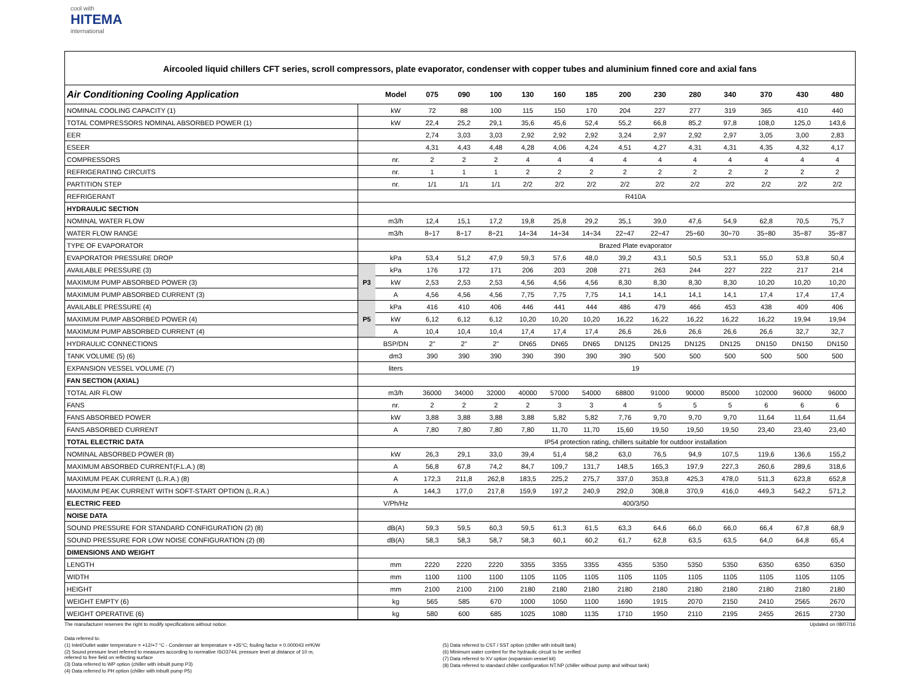cool with
HITEMA
international
Aircooled liquid chillers CFT series, scroll compressors, plate evaporator, condenser with copper tubes and aluminium finned core and axial fans
| Air Conditioning Cooling Application | | Model | 075 | 090 | 100 | 130 | 160 | 185 | 200 | 230 | 280 | 340 | 370 | 430 | 480 |
| --- | --- | --- | --- | --- | --- | --- | --- | --- | --- | --- | --- | --- | --- | --- | --- |
| NOMINAL COOLING CAPACITY (1) | | kW | 72 | 88 | 100 | 115 | 150 | 170 | 204 | 227 | 277 | 319 | 365 | 410 | 440 |
| TOTAL COMPRESSORS NOMINAL ABSORBED POWER (1) | | kW | 22,4 | 25,2 | 29,1 | 35,6 | 45,6 | 52,4 | 55,2 | 66,8 | 85,2 | 97,8 | 108,0 | 125,0 | 143,6 |
| EER | | | 2,74 | 3,03 | 3,03 | 2,92 | 2,92 | 2,92 | 3,24 | 2,97 | 2,92 | 2,97 | 3,05 | 3,00 | 2,83 |
| ESEER | | | 4,31 | 4,43 | 4,48 | 4,28 | 4,06 | 4,24 | 4,51 | 4,27 | 4,31 | 4,31 | 4,35 | 4,32 | 4,17 |
| COMPRESSORS | | nr. | 2 | 2 | 2 | 4 | 4 | 4 | 4 | 4 | 4 | 4 | 4 | 4 | 4 |
| REFRIGERATING CIRCUITS | | nr. | 1 | 1 | 1 | 2 | 2 | 2 | 2 | 2 | 2 | 2 | 2 | 2 | 2 |
| PARTITION STEP | | nr. | 1/1 | 1/1 | 1/1 | 2/2 | 2/2 | 2/2 | 2/2 | 2/2 | 2/2 | 2/2 | 2/2 | 2/2 | 2/2 |
| REFRIGERANT | | | R410A | | | | | | | | | | | | |
| HYDRAULIC SECTION | | | | | | | | | | | | | | | |
| NOMINAL WATER FLOW | | m3/h | 12,4 | 15,1 | 17,2 | 19,8 | 25,8 | 29,2 | 35,1 | 39,0 | 47,6 | 54,9 | 62,8 | 70,5 | 75,7 |
| WATER FLOW RANGE | | m3/h | 8÷17 | 8÷17 | 8÷21 | 14÷34 | 14÷34 | 14÷34 | 22÷47 | 22÷47 | 25÷60 | 30÷70 | 35÷80 | 35÷87 | 35÷87 |
| TYPE OF EVAPORATOR | | | Brazed Plate evaporator | | | | | | | | | | | | |
| EVAPORATOR PRESSURE DROP | | kPa | 53,4 | 51,2 | 47,9 | 59,3 | 57,6 | 48,0 | 39,2 | 43,1 | 50,5 | 53,1 | 55,0 | 53,8 | 50,4 |
| AVAILABLE PRESSURE (3) | P3 | kPa | 176 | 172 | 171 | 206 | 203 | 208 | 271 | 263 | 244 | 227 | 222 | 217 | 214 |
| MAXIMUM PUMP ABSORBED POWER (3) | | kW | 2,53 | 2,53 | 2,53 | 4,56 | 4,56 | 4,56 | 8,30 | 8,30 | 8,30 | 8,30 | 10,20 | 10,20 | 10,20 |
| MAXIMUM PUMP ABSORBED CURRENT (3) | | A | 4,56 | 4,56 | 4,56 | 7,75 | 7,75 | 7,75 | 14,1 | 14,1 | 14,1 | 14,1 | 17,4 | 17,4 | 17,4 |
| AVAILABLE PRESSURE (4) | P5 | kPa | 416 | 410 | 406 | 446 | 441 | 444 | 486 | 479 | 466 | 453 | 438 | 409 | 406 |
| MAXIMUM PUMP ABSORBED POWER (4) | | kW | 6,12 | 6,12 | 6,12 | 10,20 | 10,20 | 10,20 | 16,22 | 16,22 | 16,22 | 16,22 | 16,22 | 19,94 | 19,94 |
| MAXIMUM PUMP ABSORBED CURRENT (4) | | A | 10,4 | 10,4 | 10,4 | 17,4 | 17,4 | 17,4 | 26,6 | 26,6 | 26,6 | 26,6 | 26,6 | 32,7 | 32,7 |
| HYDRAULIC CONNECTIONS | | BSP/DN | 2" | 2" | 2" | DN65 | DN65 | DN65 | DN125 | DN125 | DN125 | DN125 | DN150 | DN150 | DN150 |
| TANK VOLUME (5) (6) | | dm3 | 390 | 390 | 390 | 390 | 390 | 390 | 390 | 500 | 500 | 500 | 500 | 500 | 500 |
| EXPANSION VESSEL VOLUME (7) | | liters | 19 | | | | | | | | | | | | |
| FAN SECTION (AXIAL) | | | | | | | | | | | | | | | |
| TOTAL AIR FLOW | | m3/h | 36000 | 34000 | 32000 | 40000 | 57000 | 54000 | 68800 | 91000 | 90000 | 85000 | 102000 | 96000 | 96000 |
| FANS | | nr. | 2 | 2 | 2 | 2 | 3 | 3 | 4 | 5 | 5 | 5 | 6 | 6 | 6 |
| FANS ABSORBED POWER | | kW | 3,88 | 3,88 | 3,88 | 3,88 | 5,82 | 5,82 | 7,76 | 9,70 | 9,70 | 9,70 | 11,64 | 11,64 | 11,64 |
| FANS ABSORBED CURRENT | | A | 7,80 | 7,80 | 7,80 | 7,80 | 11,70 | 11,70 | 15,60 | 19,50 | 19,50 | 19,50 | 23,40 | 23,40 | 23,40 |
| TOTAL ELECTRIC DATA | | | IP54 protection rating, chillers suitable for outdoor installation | | | | | | | | | | | | |
| NOMINAL ABSORBED POWER (8) | | kW | 26,3 | 29,1 | 33,0 | 39,4 | 51,4 | 58,2 | 63,0 | 76,5 | 94,9 | 107,5 | 119,6 | 136,6 | 155,2 |
| MAXIMUM ABSORBED CURRENT(F.L.A.) (8) | | A | 56,8 | 67,8 | 74,2 | 84,7 | 109,7 | 131,7 | 148,5 | 165,3 | 197,9 | 227,3 | 260,6 | 289,6 | 318,6 |
| MAXIMUM PEAK CURRENT (L.R.A.) (8) | | A | 172,3 | 211,8 | 262,8 | 183,5 | 225,2 | 275,7 | 337,0 | 353,8 | 425,3 | 478,0 | 511,3 | 623,8 | 652,8 |
| MAXIMUM PEAK CURRENT WITH SOFT-START OPTION (L.R.A.) | | A | 144,3 | 177,0 | 217,8 | 159,9 | 197,2 | 240,9 | 292,0 | 308,8 | 370,9 | 416,0 | 449,3 | 542,2 | 571,2 |
| ELECTRIC FEED | | V/Ph/Hz | 400/3/50 | | | | | | | | | | | | |
| NOISE DATA | | | | | | | | | | | | | | | |
| SOUND PRESSURE FOR STANDARD CONFIGURATION (2) (8) | | dB(A) | 59,3 | 59,5 | 60,3 | 59,5 | 61,3 | 61,5 | 63,3 | 64,6 | 66,0 | 66,0 | 66,4 | 67,8 | 68,9 |
| SOUND PRESSURE FOR LOW NOISE CONFIGURATION (2) (8) | | dB(A) | 58,3 | 58,3 | 58,7 | 58,3 | 60,1 | 60,2 | 61,7 | 62,8 | 63,5 | 63,5 | 64,0 | 64,8 | 65,4 |
| DIMENSIONS AND WEIGHT | | | | | | | | | | | | | | | |
| LENGTH | | mm | 2220 | 2220 | 2220 | 3355 | 3355 | 3355 | 4355 | 5350 | 5350 | 5350 | 6350 | 6350 | 6350 |
| WIDTH | | mm | 1100 | 1100 | 1100 | 1105 | 1105 | 1105 | 1105 | 1105 | 1105 | 1105 | 1105 | 1105 | 1105 |
| HEIGHT | | mm | 2100 | 2100 | 2100 | 2180 | 2180 | 2180 | 2180 | 2180 | 2180 | 2180 | 2180 | 2180 | 2180 |
| WEIGHT EMPTY (6) | | kg | 565 | 585 | 670 | 1000 | 1050 | 1100 | 1690 | 1915 | 2070 | 2150 | 2410 | 2565 | 2670 |
| WEIGHT OPERATIVE (6) | | kg | 580 | 600 | 685 | 1025 | 1080 | 1135 | 1710 | 1950 | 2110 | 2195 | 2455 | 2615 | 2730 |
The manufacturer reserves the right to modify specifications without notice.
Updated on 08/07/16
Data referred to:
(1) Inlet/Outlet water temperature = +12/+7 °C - Condenser air temperature = +35°C; fouling factor = 0.000043 m²K/W
(2) Sound pressure level referred to measures according to normative ISO3744, pressure level at distance of 10 m,
referred to free field on reflecting surface
(3) Data referred to WP option (chiller with inbuilt pump P3)
(4) Data referred to PH option (chiller with inbuilt pump P5)
(5) Data referred to CST / SST option (chiller with inbuilt tank)
(6) Minimum water content for the hydraulic circuit to be verified
(7) Data referred to XV option (expansion vessel kit)
(8) Data referred to standard chiller configuration NT.NP (chiller without pump and without tank)